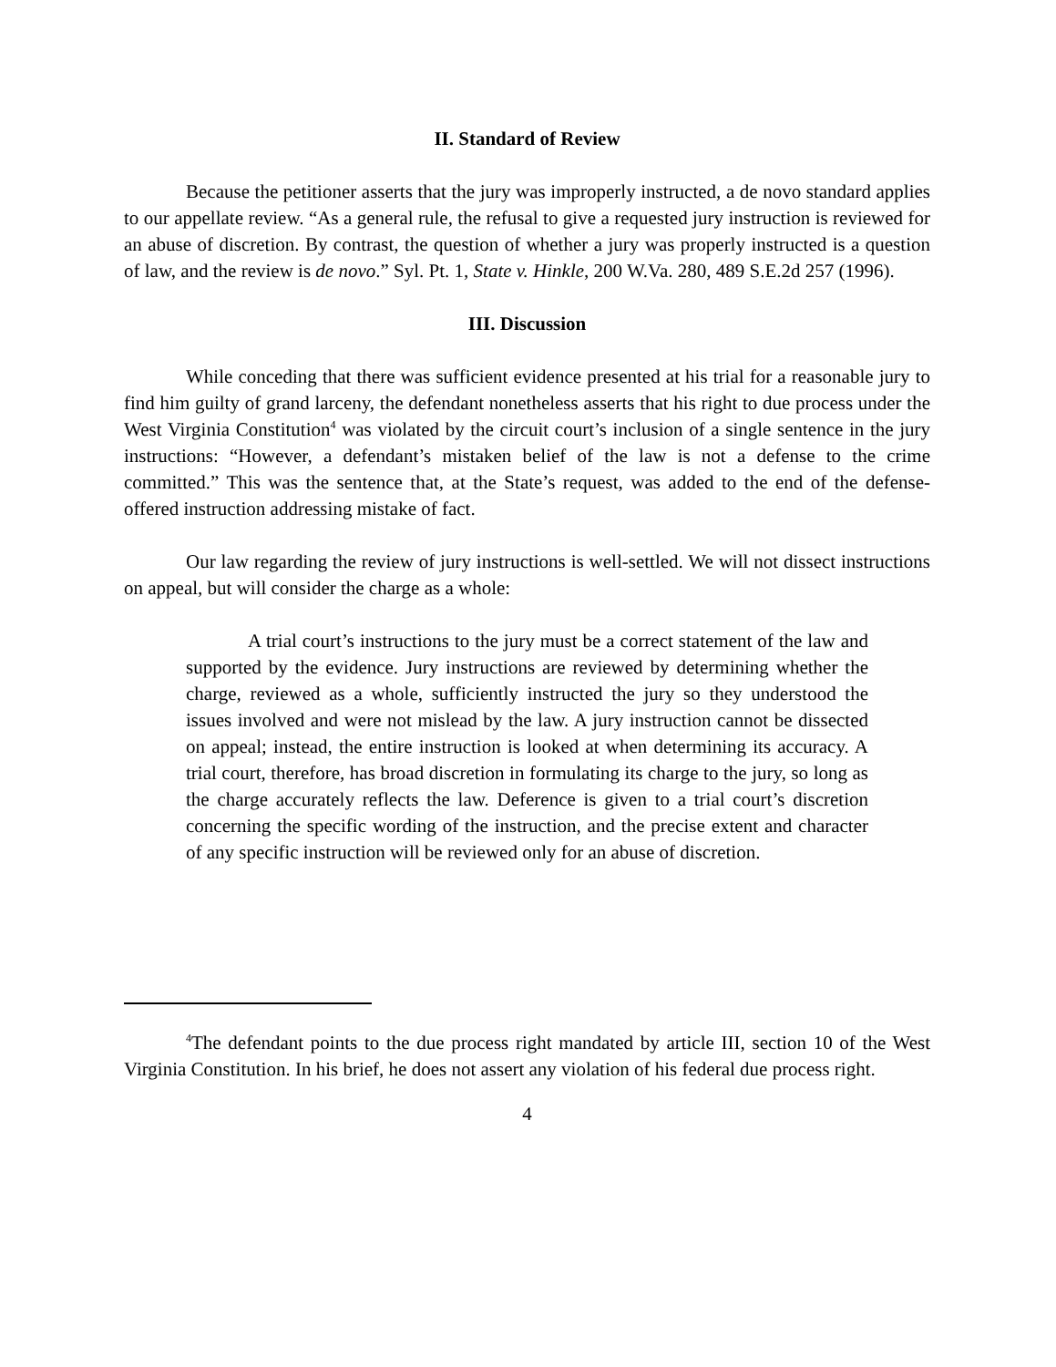II. Standard of Review
Because the petitioner asserts that the jury was improperly instructed, a de novo standard applies to our appellate review. “As a general rule, the refusal to give a requested jury instruction is reviewed for an abuse of discretion. By contrast, the question of whether a jury was properly instructed is a question of law, and the review is de novo.” Syl. Pt. 1, State v. Hinkle, 200 W.Va. 280, 489 S.E.2d 257 (1996).
III. Discussion
While conceding that there was sufficient evidence presented at his trial for a reasonable jury to find him guilty of grand larceny, the defendant nonetheless asserts that his right to due process under the West Virginia Constitution<sup>4</sup> was violated by the circuit court’s inclusion of a single sentence in the jury instructions: “However, a defendant’s mistaken belief of the law is not a defense to the crime committed.” This was the sentence that, at the State’s request, was added to the end of the defense-offered instruction addressing mistake of fact.
Our law regarding the review of jury instructions is well-settled. We will not dissect instructions on appeal, but will consider the charge as a whole:
A trial court’s instructions to the jury must be a correct statement of the law and supported by the evidence. Jury instructions are reviewed by determining whether the charge, reviewed as a whole, sufficiently instructed the jury so they understood the issues involved and were not mislead by the law. A jury instruction cannot be dissected on appeal; instead, the entire instruction is looked at when determining its accuracy. A trial court, therefore, has broad discretion in formulating its charge to the jury, so long as the charge accurately reflects the law. Deference is given to a trial court’s discretion concerning the specific wording of the instruction, and the precise extent and character of any specific instruction will be reviewed only for an abuse of discretion.
<sup>4</sup> The defendant points to the due process right mandated by article III, section 10 of the West Virginia Constitution. In his brief, he does not assert any violation of his federal due process right.
4